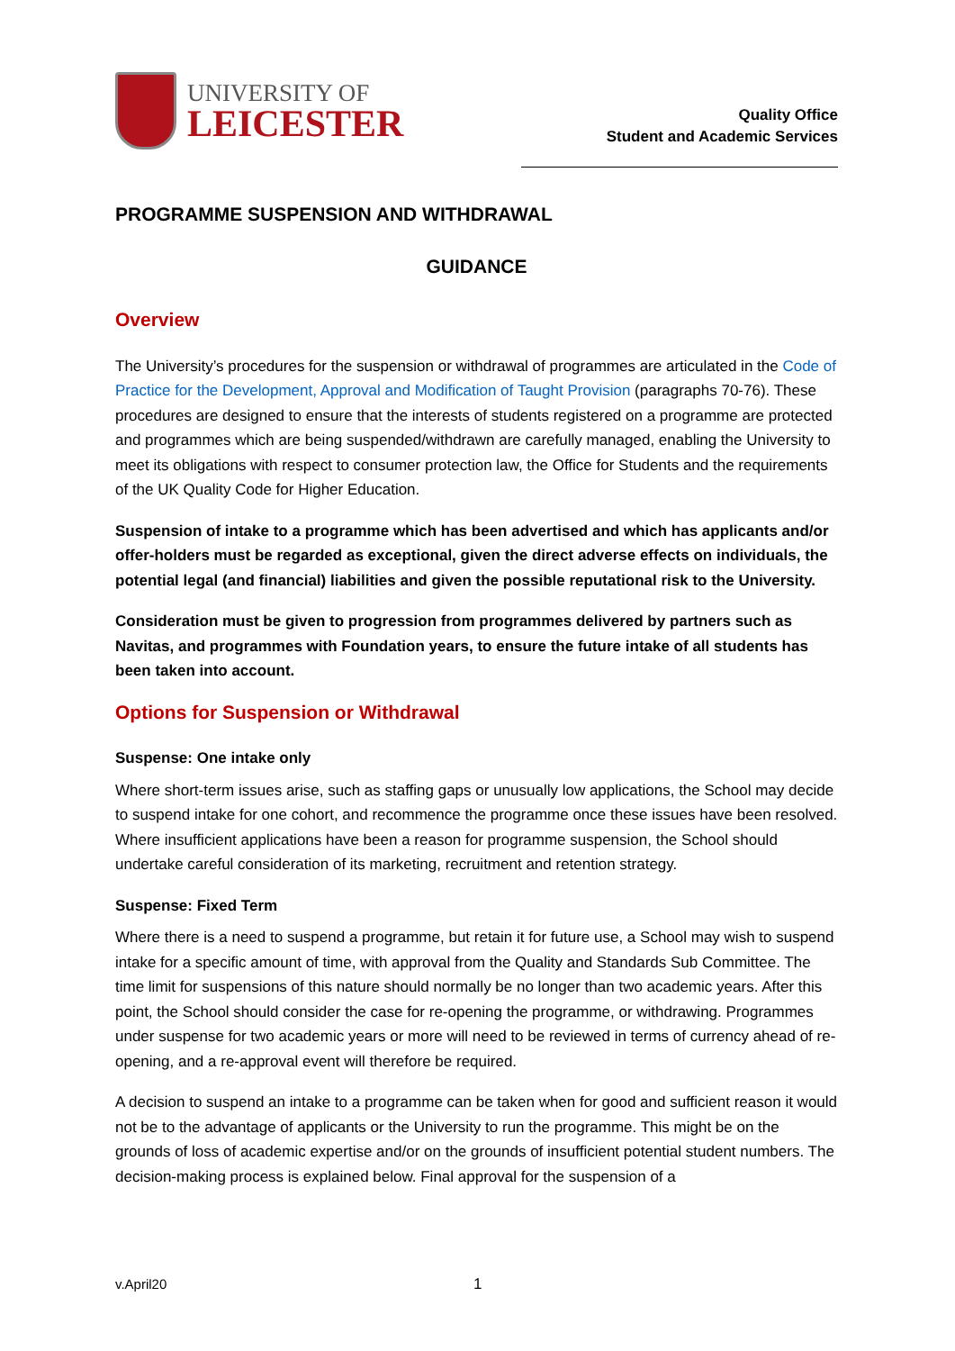UNIVERSITY OF
LEICESTER
Quality Office
Student and Academic Services
PROGRAMME SUSPENSION AND WITHDRAWAL
GUIDANCE
Overview
The University’s procedures for the suspension or withdrawal of programmes are articulated in the Code of Practice for the Development, Approval and Modification of Taught Provision (paragraphs 70-76). These procedures are designed to ensure that the interests of students registered on a programme are protected and programmes which are being suspended/withdrawn are carefully managed, enabling the University to meet its obligations with respect to consumer protection law, the Office for Students and the requirements of the UK Quality Code for Higher Education.
Suspension of intake to a programme which has been advertised and which has applicants and/or offer-holders must be regarded as exceptional, given the direct adverse effects on individuals, the potential legal (and financial) liabilities and given the possible reputational risk to the University.
Consideration must be given to progression from programmes delivered by partners such as Navitas, and programmes with Foundation years, to ensure the future intake of all students has been taken into account.
Options for Suspension or Withdrawal
Suspense: One intake only
Where short-term issues arise, such as staffing gaps or unusually low applications, the School may decide to suspend intake for one cohort, and recommence the programme once these issues have been resolved. Where insufficient applications have been a reason for programme suspension, the School should undertake careful consideration of its marketing, recruitment and retention strategy.
Suspense: Fixed Term
Where there is a need to suspend a programme, but retain it for future use, a School may wish to suspend intake for a specific amount of time, with approval from the Quality and Standards Sub Committee. The time limit for suspensions of this nature should normally be no longer than two academic years. After this point, the School should consider the case for re-opening the programme, or withdrawing. Programmes under suspense for two academic years or more will need to be reviewed in terms of currency ahead of re-opening, and a re-approval event will therefore be required.
A decision to suspend an intake to a programme can be taken when for good and sufficient reason it would not be to the advantage of applicants or the University to run the programme. This might be on the grounds of loss of academic expertise and/or on the grounds of insufficient potential student numbers. The decision-making process is explained below. Final approval for the suspension of a
v.April20 1